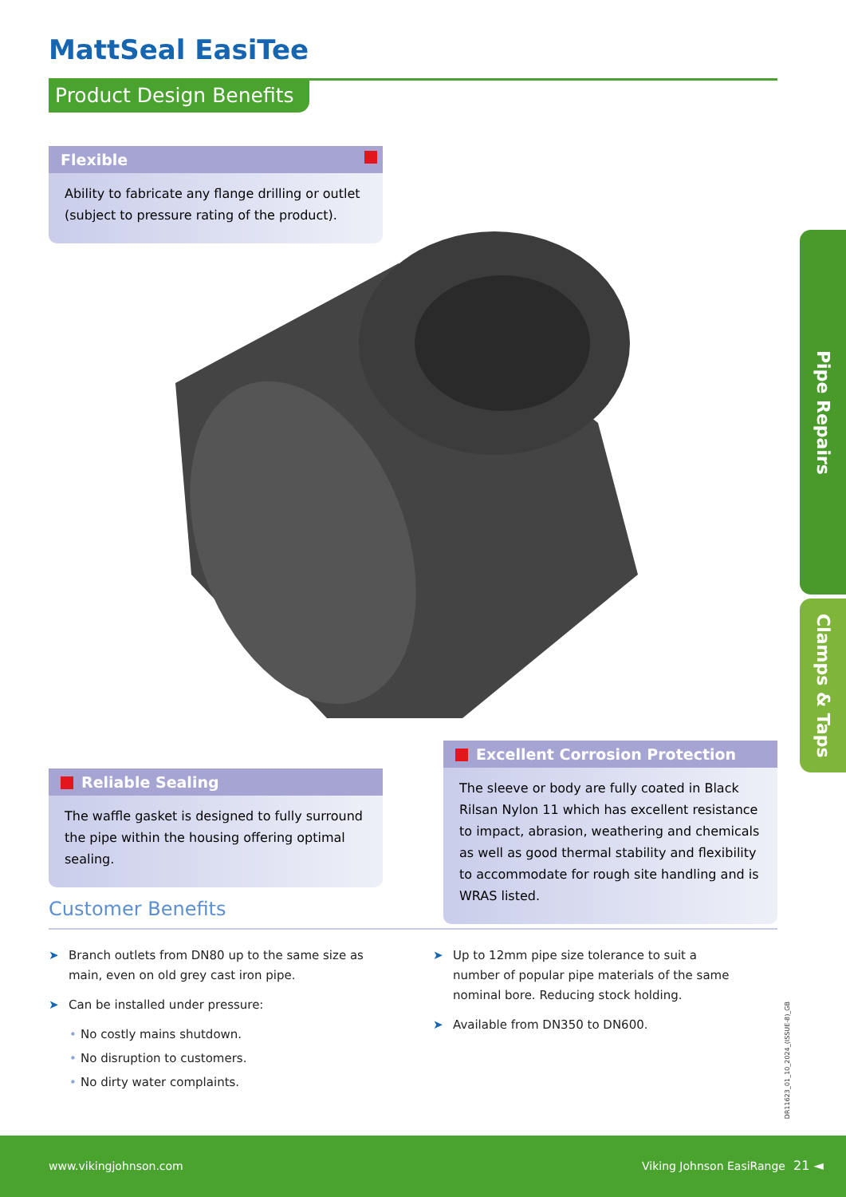MattSeal EasiTee
Product Design Benefits
Flexible
Ability to fabricate any flange drilling or outlet (subject to pressure rating of the product).
Reliable Sealing
The waffle gasket is designed to fully surround the pipe within the housing offering optimal sealing.
Excellent Corrosion Protection
The sleeve or body are fully coated in Black Rilsan Nylon 11 which has excellent resistance to impact, abrasion, weathering and chemicals as well as good thermal stability and flexibility to accommodate for rough site handling and is WRAS listed.
Pipe Repairs
Clamps & Taps
Customer Benefits
➤ Branch outlets from DN80 up to the same size as main, even on old grey cast iron pipe.
➤ Can be installed under pressure:
• No costly mains shutdown.
• No disruption to customers.
• No dirty water complaints.
➤ Up to 12mm pipe size tolerance to suit a number of popular pipe materials of the same nominal bore. Reducing stock holding.
➤ Available from DN350 to DN600.
DR11623_01_10_2024_(ISSUE-8)_GB
www.vikingjohnson.com Viking Johnson EasiRange 21 ◄